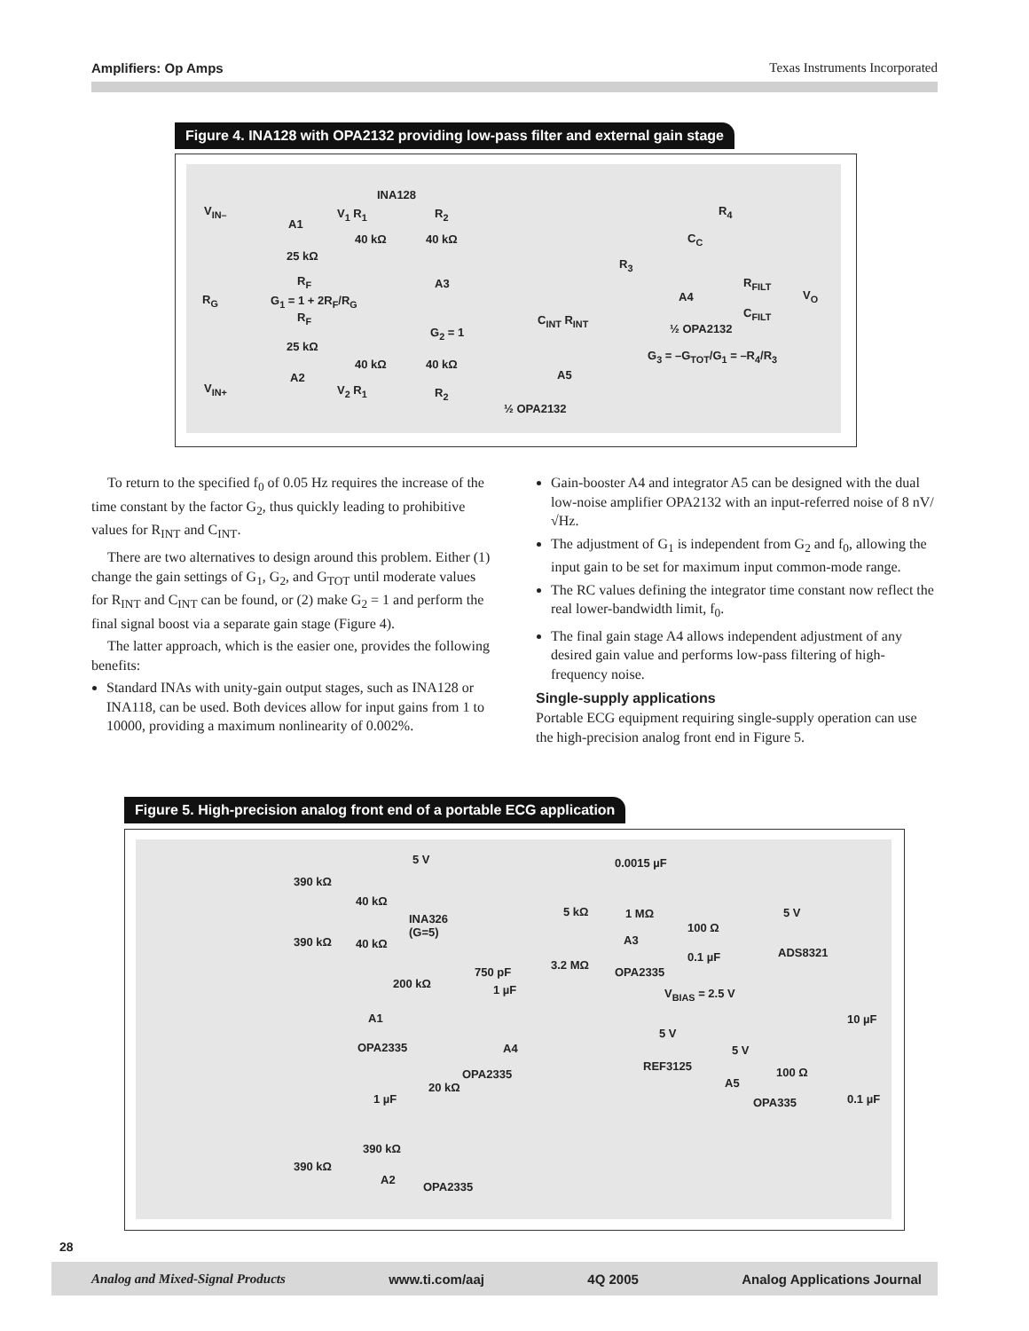Amplifiers: Op Amps Texas Instruments Incorporated
Figure 4. INA128 with OPA2132 providing low-pass filter and external gain stage
INA128
V<sub>IN–</sub>
A1
V<sub>1</sub> R<sub>1</sub> R<sub>2</sub>
40 kΩ 40 kΩ
25 kΩ
R<sub>F</sub>
R<sub>G</sub> G<sub>1</sub> = 1 + 2R<sub>F</sub>/R<sub>G</sub>
A3
R<sub>F</sub>
G<sub>2</sub> = 1
25 kΩ
40 kΩ 40 kΩ
A2
V<sub>IN+</sub> V<sub>2</sub> R<sub>1</sub> R<sub>2</sub>
½ OPA2132
A5
C<sub>INT</sub> R<sub>INT</sub>
R<sub>3</sub>
R<sub>4</sub>
C<sub>C</sub>
A4
R<sub>FILT</sub>
C<sub>FILT</sub>
V<sub>O</sub>
½ OPA2132
G<sub>3</sub> = –G<sub>TOT</sub>/G<sub>1</sub> = –R<sub>4</sub>/R<sub>3</sub>
To return to the specified f<sub>0</sub> of 0.05 Hz requires the increase of the time constant by the factor G<sub>2</sub>, thus quickly leading to prohibitive values for R<sub>INT</sub> and C<sub>INT</sub>.
There are two alternatives to design around this problem. Either (1) change the gain settings of G<sub>1</sub>, G<sub>2</sub>, and G<sub>TOT</sub> until moderate values for R<sub>INT</sub> and C<sub>INT</sub> can be found, or (2) make G<sub>2</sub> = 1 and perform the final signal boost via a separate gain stage (Figure 4).
The latter approach, which is the easier one, provides the following benefits:
Standard INAs with unity-gain output stages, such as INA128 or INA118, can be used. Both devices allow for input gains from 1 to 10000, providing a maximum nonlinearity of 0.002%.
Gain-booster A4 and integrator A5 can be designed with the dual low-noise amplifier OPA2132 with an input-referred noise of 8 nV/√Hz.
The adjustment of G<sub>1</sub> is independent from G<sub>2</sub> and f<sub>0</sub>, allowing the input gain to be set for maximum input common-mode range.
The RC values defining the integrator time constant now reflect the real lower-bandwidth limit, f<sub>0</sub>.
The final gain stage A4 allows independent adjustment of any desired gain value and performs low-pass filtering of high-frequency noise.
Single-supply applications
Portable ECG equipment requiring single-supply operation can use the high-precision analog front end in Figure 5.
Figure 5. High-precision analog front end of a portable ECG application
5 V 0.0015 µF
390 kΩ
40 kΩ
INA326
(G=5)
5 kΩ 1 MΩ 5 V
390 kΩ 40 kΩ A3
100 Ω
ADS8321
750 pF
3.2 MΩ
OPA2335
0.1 µF
200 kΩ 1 µF V<sub>BIAS</sub> = 2.5 V
A1 10 µF
5 V
OPA2335 A4 5 V
REF3125
OPA2335
A5
100 Ω
20 kΩ
1 µF OPA335 0.1 µF
390 kΩ
390 kΩ
A2
OPA2335
28
Analog and Mixed-Signal Products www.ti.com/aaj 4Q 2005 Analog Applications Journal